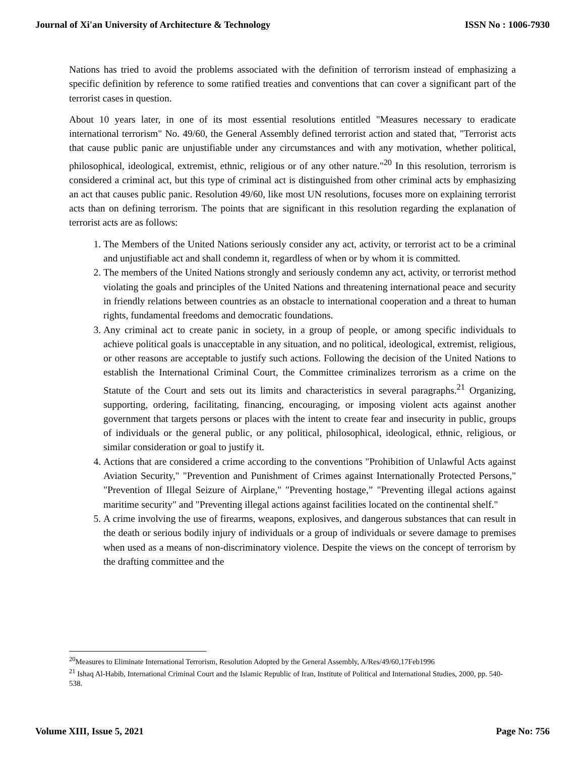Journal of Xi'an University of Architecture & Technology ISSN No : 1006-7930
Nations has tried to avoid the problems associated with the definition of terrorism instead of emphasizing a specific definition by reference to some ratified treaties and conventions that can cover a significant part of the terrorist cases in question.
About 10 years later, in one of its most essential resolutions entitled "Measures necessary to eradicate international terrorism" No. 49/60, the General Assembly defined terrorist action and stated that, "Terrorist acts that cause public panic are unjustifiable under any circumstances and with any motivation, whether political, philosophical, ideological, extremist, ethnic, religious or of any other nature."<sup>20</sup> In this resolution, terrorism is considered a criminal act, but this type of criminal act is distinguished from other criminal acts by emphasizing an act that causes public panic. Resolution 49/60, like most UN resolutions, focuses more on explaining terrorist acts than on defining terrorism. The points that are significant in this resolution regarding the explanation of terrorist acts are as follows:
1. The Members of the United Nations seriously consider any act, activity, or terrorist act to be a criminal and unjustifiable act and shall condemn it, regardless of when or by whom it is committed.
2. The members of the United Nations strongly and seriously condemn any act, activity, or terrorist method violating the goals and principles of the United Nations and threatening international peace and security in friendly relations between countries as an obstacle to international cooperation and a threat to human rights, fundamental freedoms and democratic foundations.
3. Any criminal act to create panic in society, in a group of people, or among specific individuals to achieve political goals is unacceptable in any situation, and no political, ideological, extremist, religious, or other reasons are acceptable to justify such actions. Following the decision of the United Nations to establish the International Criminal Court, the Committee criminalizes terrorism as a crime on the Statute of the Court and sets out its limits and characteristics in several paragraphs.<sup>21</sup> Organizing, supporting, ordering, facilitating, financing, encouraging, or imposing violent acts against another government that targets persons or places with the intent to create fear and insecurity in public, groups of individuals or the general public, or any political, philosophical, ideological, ethnic, religious, or similar consideration or goal to justify it.
4. Actions that are considered a crime according to the conventions "Prohibition of Unlawful Acts against Aviation Security," "Prevention and Punishment of Crimes against Internationally Protected Persons," "Prevention of Illegal Seizure of Airplane," "Preventing hostage,” "Preventing illegal actions against maritime security" and "Preventing illegal actions against facilities located on the continental shelf."
5. A crime involving the use of firearms, weapons, explosives, and dangerous substances that can result in the death or serious bodily injury of individuals or a group of individuals or severe damage to premises when used as a means of non-discriminatory violence. Despite the views on the concept of terrorism by the drafting committee and the
<sup>20</sup> Measures to Eliminate International Terrorism, Resolution Adopted by the General Assembly, A/Res/49/60,17Feb1996
<sup>21</sup> Ishaq Al-Habib, International Criminal Court and the Islamic Republic of Iran, Institute of Political and International Studies, 2000, pp. 540-538.
Volume XIII, Issue 5, 2021 Page No: 756